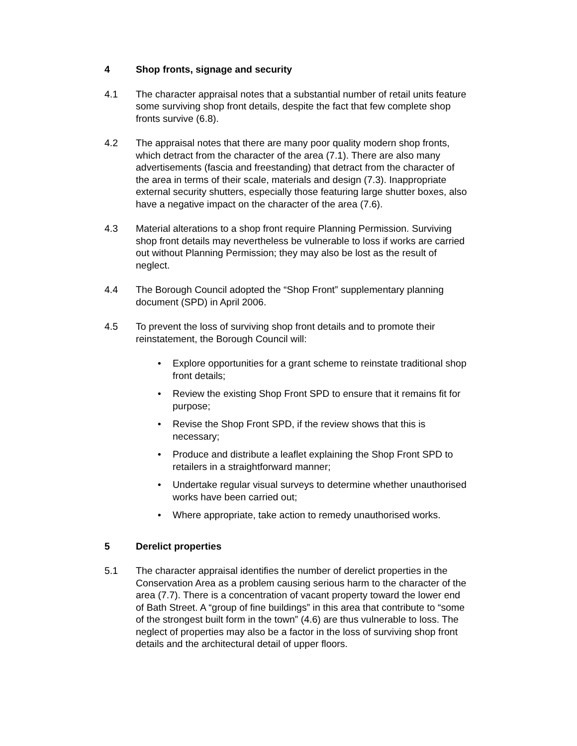4 Shop fronts, signage and security
4.1 The character appraisal notes that a substantial number of retail units feature some surviving shop front details, despite the fact that few complete shop fronts survive (6.8).
4.2 The appraisal notes that there are many poor quality modern shop fronts, which detract from the character of the area (7.1). There are also many advertisements (fascia and freestanding) that detract from the character of the area in terms of their scale, materials and design (7.3). Inappropriate external security shutters, especially those featuring large shutter boxes, also have a negative impact on the character of the area (7.6).
4.3 Material alterations to a shop front require Planning Permission. Surviving shop front details may nevertheless be vulnerable to loss if works are carried out without Planning Permission; they may also be lost as the result of neglect.
4.4 The Borough Council adopted the “Shop Front” supplementary planning document (SPD) in April 2006.
4.5 To prevent the loss of surviving shop front details and to promote their reinstatement, the Borough Council will:
• Explore opportunities for a grant scheme to reinstate traditional shop front details;
• Review the existing Shop Front SPD to ensure that it remains fit for purpose;
• Revise the Shop Front SPD, if the review shows that this is necessary;
• Produce and distribute a leaflet explaining the Shop Front SPD to retailers in a straightforward manner;
• Undertake regular visual surveys to determine whether unauthorised works have been carried out;
• Where appropriate, take action to remedy unauthorised works.
5 Derelict properties
5.1 The character appraisal identifies the number of derelict properties in the Conservation Area as a problem causing serious harm to the character of the area (7.7). There is a concentration of vacant property toward the lower end of Bath Street. A “group of fine buildings” in this area that contribute to “some of the strongest built form in the town” (4.6) are thus vulnerable to loss. The neglect of properties may also be a factor in the loss of surviving shop front details and the architectural detail of upper floors.